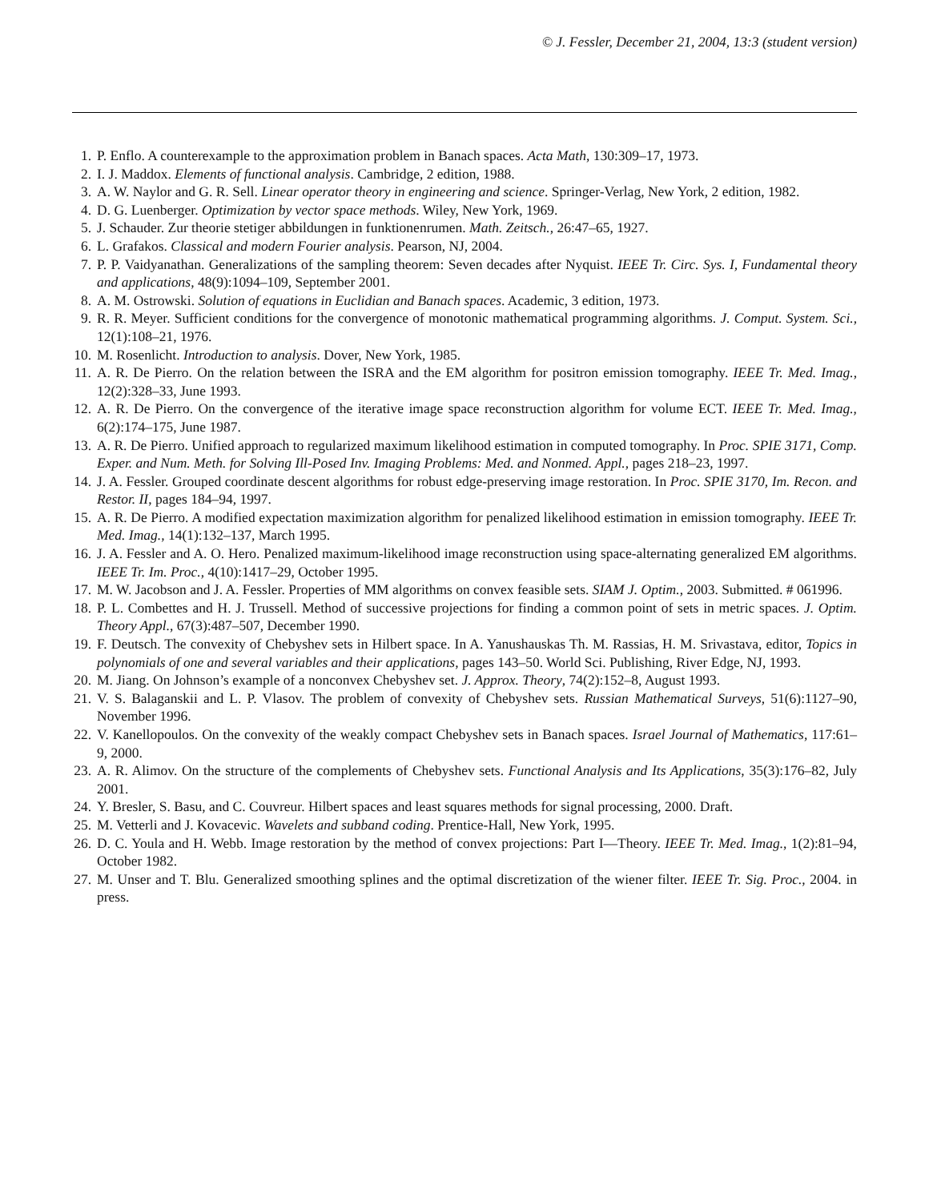© J. Fessler, December 21, 2004, 13:3 (student version)
1. P. Enflo. A counterexample to the approximation problem in Banach spaces. Acta Math, 130:309–17, 1973.
2. I. J. Maddox. Elements of functional analysis. Cambridge, 2 edition, 1988.
3. A. W. Naylor and G. R. Sell. Linear operator theory in engineering and science. Springer-Verlag, New York, 2 edition, 1982.
4. D. G. Luenberger. Optimization by vector space methods. Wiley, New York, 1969.
5. J. Schauder. Zur theorie stetiger abbildungen in funktionenrumen. Math. Zeitsch., 26:47–65, 1927.
6. L. Grafakos. Classical and modern Fourier analysis. Pearson, NJ, 2004.
7. P. P. Vaidyanathan. Generalizations of the sampling theorem: Seven decades after Nyquist. IEEE Tr. Circ. Sys. I, Fundamental theory and applications, 48(9):1094–109, September 2001.
8. A. M. Ostrowski. Solution of equations in Euclidian and Banach spaces. Academic, 3 edition, 1973.
9. R. R. Meyer. Sufficient conditions for the convergence of monotonic mathematical programming algorithms. J. Comput. System. Sci., 12(1):108–21, 1976.
10. M. Rosenlicht. Introduction to analysis. Dover, New York, 1985.
11. A. R. De Pierro. On the relation between the ISRA and the EM algorithm for positron emission tomography. IEEE Tr. Med. Imag., 12(2):328–33, June 1993.
12. A. R. De Pierro. On the convergence of the iterative image space reconstruction algorithm for volume ECT. IEEE Tr. Med. Imag., 6(2):174–175, June 1987.
13. A. R. De Pierro. Unified approach to regularized maximum likelihood estimation in computed tomography. In Proc. SPIE 3171, Comp. Exper. and Num. Meth. for Solving Ill-Posed Inv. Imaging Problems: Med. and Nonmed. Appl., pages 218–23, 1997.
14. J. A. Fessler. Grouped coordinate descent algorithms for robust edge-preserving image restoration. In Proc. SPIE 3170, Im. Recon. and Restor. II, pages 184–94, 1997.
15. A. R. De Pierro. A modified expectation maximization algorithm for penalized likelihood estimation in emission tomography. IEEE Tr. Med. Imag., 14(1):132–137, March 1995.
16. J. A. Fessler and A. O. Hero. Penalized maximum-likelihood image reconstruction using space-alternating generalized EM algorithms. IEEE Tr. Im. Proc., 4(10):1417–29, October 1995.
17. M. W. Jacobson and J. A. Fessler. Properties of MM algorithms on convex feasible sets. SIAM J. Optim., 2003. Submitted. # 061996.
18. P. L. Combettes and H. J. Trussell. Method of successive projections for finding a common point of sets in metric spaces. J. Optim. Theory Appl., 67(3):487–507, December 1990.
19. F. Deutsch. The convexity of Chebyshev sets in Hilbert space. In A. Yanushauskas Th. M. Rassias, H. M. Srivastava, editor, Topics in polynomials of one and several variables and their applications, pages 143–50. World Sci. Publishing, River Edge, NJ, 1993.
20. M. Jiang. On Johnson’s example of a nonconvex Chebyshev set. J. Approx. Theory, 74(2):152–8, August 1993.
21. V. S. Balaganskii and L. P. Vlasov. The problem of convexity of Chebyshev sets. Russian Mathematical Surveys, 51(6):1127–90, November 1996.
22. V. Kanellopoulos. On the convexity of the weakly compact Chebyshev sets in Banach spaces. Israel Journal of Mathematics, 117:61–9, 2000.
23. A. R. Alimov. On the structure of the complements of Chebyshev sets. Functional Analysis and Its Applications, 35(3):176–82, July 2001.
24. Y. Bresler, S. Basu, and C. Couvreur. Hilbert spaces and least squares methods for signal processing, 2000. Draft.
25. M. Vetterli and J. Kovacevic. Wavelets and subband coding. Prentice-Hall, New York, 1995.
26. D. C. Youla and H. Webb. Image restoration by the method of convex projections: Part I—Theory. IEEE Tr. Med. Imag., 1(2):81–94, October 1982.
27. M. Unser and T. Blu. Generalized smoothing splines and the optimal discretization of the wiener filter. IEEE Tr. Sig. Proc., 2004. in press.